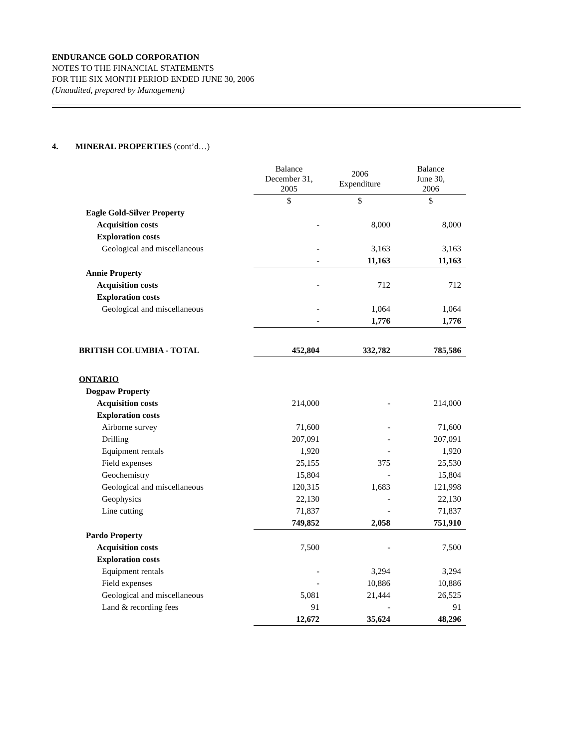ENDURANCE GOLD CORPORATION
NOTES TO THE FINANCIAL STATEMENTS
FOR THE SIX MONTH PERIOD ENDED JUNE 30, 2006
(Unaudited, prepared by Management)
4. MINERAL PROPERTIES (cont’d…)
| | Balance December 31, 2005 | 2006 Expenditure | Balance June 30, 2006 |
| | $ | $ | $ |
| Eagle Gold-Silver Property | | | |
| Acquisition costs | - | 8,000 | 8,000 |
| Exploration costs | | | |
| Geological and miscellaneous | - | 3,163 | 3,163 |
| | - | 11,163 | 11,163 |
| Annie Property | | | |
| Acquisition costs | - | 712 | 712 |
| Exploration costs | | | |
| Geological and miscellaneous | - | 1,064 | 1,064 |
| | - | 1,776 | 1,776 |
| BRITISH COLUMBIA - TOTAL | 452,804 | 332,782 | 785,586 |
| ONTARIO | | | |
| Dogpaw Property | | | |
| Acquisition costs | 214,000 | - | 214,000 |
| Exploration costs | | | |
| Airborne survey | 71,600 | - | 71,600 |
| Drilling | 207,091 | - | 207,091 |
| Equipment rentals | 1,920 | - | 1,920 |
| Field expenses | 25,155 | 375 | 25,530 |
| Geochemistry | 15,804 | - | 15,804 |
| Geological and miscellaneous | 120,315 | 1,683 | 121,998 |
| Geophysics | 22,130 | - | 22,130 |
| Line cutting | 71,837 | - | 71,837 |
| | 749,852 | 2,058 | 751,910 |
| Pardo Property | | | |
| Acquisition costs | 7,500 | - | 7,500 |
| Exploration costs | | | |
| Equipment rentals | - | 3,294 | 3,294 |
| Field expenses | - | 10,886 | 10,886 |
| Geological and miscellaneous | 5,081 | 21,444 | 26,525 |
| Land & recording fees | 91 | - | 91 |
| | 12,672 | 35,624 | 48,296 |